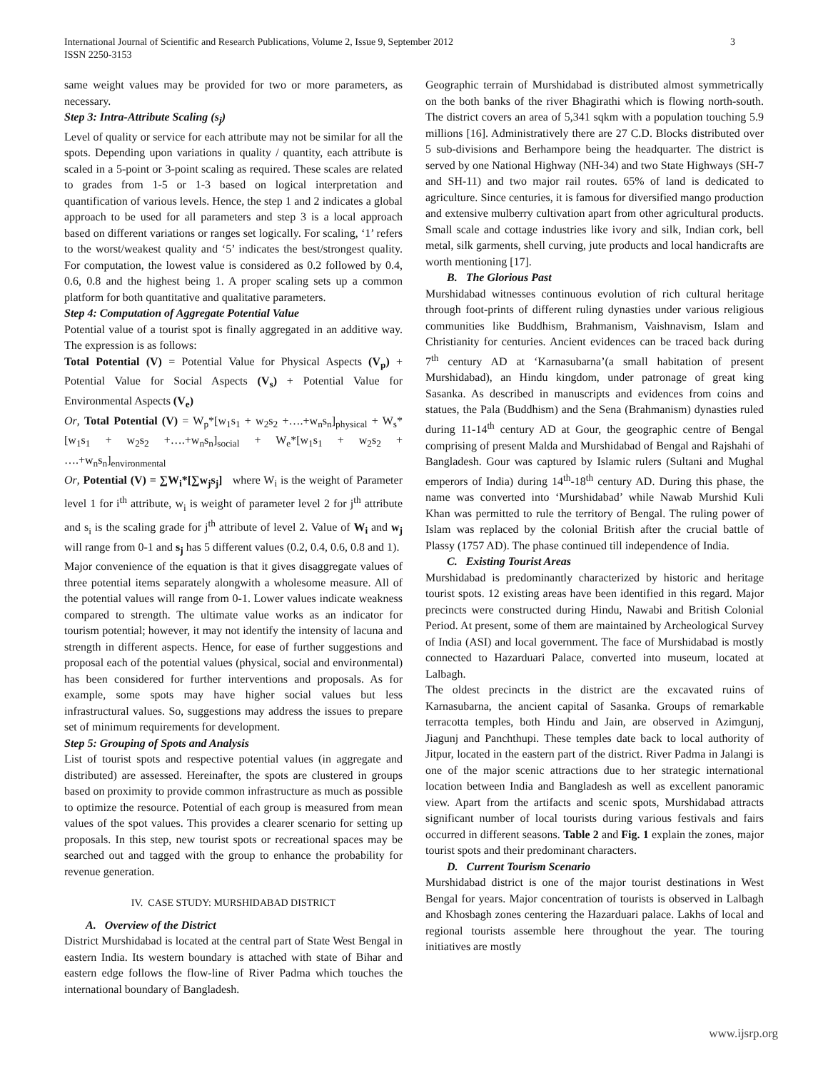International Journal of Scientific and Research Publications, Volume 2, Issue 9, September 2012
ISSN 2250-3153
3
same weight values may be provided for two or more parameters, as necessary.
Step 3: Intra-Attribute Scaling (s<sub>j</sub>)
Level of quality or service for each attribute may not be similar for all the spots. Depending upon variations in quality / quantity, each attribute is scaled in a 5-point or 3-point scaling as required. These scales are related to grades from 1-5 or 1-3 based on logical interpretation and quantification of various levels. Hence, the step 1 and 2 indicates a global approach to be used for all parameters and step 3 is a local approach based on different variations or ranges set logically. For scaling, ‘1’ refers to the worst/weakest quality and ‘5’ indicates the best/strongest quality. For computation, the lowest value is considered as 0.2 followed by 0.4, 0.6, 0.8 and the highest being 1. A proper scaling sets up a common platform for both quantitative and qualitative parameters.
Step 4: Computation of Aggregate Potential Value
Potential value of a tourist spot is finally aggregated in an additive way. The expression is as follows:
Total Potential (V) = Potential Value for Physical Aspects (V<sub>p</sub>) + Potential Value for Social Aspects (V<sub>s</sub>) + Potential Value for Environmental Aspects (V<sub>e</sub>)
Or, Total Potential (V) = W<sub>p</sub>*[w<sub>1</sub>s<sub>1</sub> + w<sub>2</sub>s<sub>2</sub> +….+w<sub>n</sub>s<sub>n</sub>]<sub>physical</sub> + W<sub>s</sub>*[w<sub>1</sub>s<sub>1</sub> + w<sub>2</sub>s<sub>2</sub> +….+w<sub>n</sub>s<sub>n</sub>]<sub>social</sub> + W<sub>e</sub>*[w<sub>1</sub>s<sub>1</sub> + w<sub>2</sub>s<sub>2</sub> + ….+w<sub>n</sub>s<sub>n</sub>]<sub>environmental</sub>
Or, Potential (V) = ∑W<sub>i</sub>*[∑w<sub>j</sub>s<sub>j</sub>] where W<sub>i</sub> is the weight of Parameter level 1 for i<sup>th</sup> attribute, w<sub>i</sub> is weight of parameter level 2 for j<sup>th</sup> attribute and s<sub>i</sub> is the scaling grade for j<sup>th</sup> attribute of level 2. Value of W<sub>i</sub> and w<sub>j</sub> will range from 0-1 and s<sub>j</sub> has 5 different values (0.2, 0.4, 0.6, 0.8 and 1).
Major convenience of the equation is that it gives disaggregate values of three potential items separately alongwith a wholesome measure. All of the potential values will range from 0-1. Lower values indicate weakness compared to strength. The ultimate value works as an indicator for tourism potential; however, it may not identify the intensity of lacuna and strength in different aspects. Hence, for ease of further suggestions and proposal each of the potential values (physical, social and environmental) has been considered for further interventions and proposals. As for example, some spots may have higher social values but less infrastructural values. So, suggestions may address the issues to prepare set of minimum requirements for development.
Step 5: Grouping of Spots and Analysis
List of tourist spots and respective potential values (in aggregate and distributed) are assessed. Hereinafter, the spots are clustered in groups based on proximity to provide common infrastructure as much as possible to optimize the resource. Potential of each group is measured from mean values of the spot values. This provides a clearer scenario for setting up proposals. In this step, new tourist spots or recreational spaces may be searched out and tagged with the group to enhance the probability for revenue generation.
IV. CASE STUDY: MURSHIDABAD DISTRICT
A. Overview of the District
District Murshidabad is located at the central part of State West Bengal in eastern India. Its western boundary is attached with state of Bihar and eastern edge follows the flow-line of River Padma which touches the international boundary of Bangladesh.
Geographic terrain of Murshidabad is distributed almost symmetrically on the both banks of the river Bhagirathi which is flowing north-south. The district covers an area of 5,341 sqkm with a population touching 5.9 millions [16]. Administratively there are 27 C.D. Blocks distributed over 5 sub-divisions and Berhampore being the headquarter. The district is served by one National Highway (NH-34) and two State Highways (SH-7 and SH-11) and two major rail routes. 65% of land is dedicated to agriculture. Since centuries, it is famous for diversified mango production and extensive mulberry cultivation apart from other agricultural products. Small scale and cottage industries like ivory and silk, Indian cork, bell metal, silk garments, shell curving, jute products and local handicrafts are worth mentioning [17].
B. The Glorious Past
Murshidabad witnesses continuous evolution of rich cultural heritage through foot-prints of different ruling dynasties under various religious communities like Buddhism, Brahmanism, Vaishnavism, Islam and Christianity for centuries. Ancient evidences can be traced back during 7<sup>th</sup> century AD at ‘Karnasubarna’(a small habitation of present Murshidabad), an Hindu kingdom, under patronage of great king Sasanka. As described in manuscripts and evidences from coins and statues, the Pala (Buddhism) and the Sena (Brahmanism) dynasties ruled during 11-14<sup>th</sup> century AD at Gour, the geographic centre of Bengal comprising of present Malda and Murshidabad of Bengal and Rajshahi of Bangladesh. Gour was captured by Islamic rulers (Sultani and Mughal emperors of India) during 14<sup>th</sup>-18<sup>th</sup> century AD. During this phase, the name was converted into ‘Murshidabad’ while Nawab Murshid Kuli Khan was permitted to rule the territory of Bengal. The ruling power of Islam was replaced by the colonial British after the crucial battle of Plassy (1757 AD). The phase continued till independence of India.
C. Existing Tourist Areas
Murshidabad is predominantly characterized by historic and heritage tourist spots. 12 existing areas have been identified in this regard. Major precincts were constructed during Hindu, Nawabi and British Colonial Period. At present, some of them are maintained by Archeological Survey of India (ASI) and local government. The face of Murshidabad is mostly connected to Hazarduari Palace, converted into museum, located at Lalbagh.
The oldest precincts in the district are the excavated ruins of Karnasubarna, the ancient capital of Sasanka. Groups of remarkable terracotta temples, both Hindu and Jain, are observed in Azimgunj, Jiagunj and Panchthupi. These temples date back to local authority of Jitpur, located in the eastern part of the district. River Padma in Jalangi is one of the major scenic attractions due to her strategic international location between India and Bangladesh as well as excellent panoramic view. Apart from the artifacts and scenic spots, Murshidabad attracts significant number of local tourists during various festivals and fairs occurred in different seasons. Table 2 and Fig. 1 explain the zones, major tourist spots and their predominant characters.
D. Current Tourism Scenario
Murshidabad district is one of the major tourist destinations in West Bengal for years. Major concentration of tourists is observed in Lalbagh and Khosbagh zones centering the Hazarduari palace. Lakhs of local and regional tourists assemble here throughout the year. The touring initiatives are mostly
www.ijsrp.org